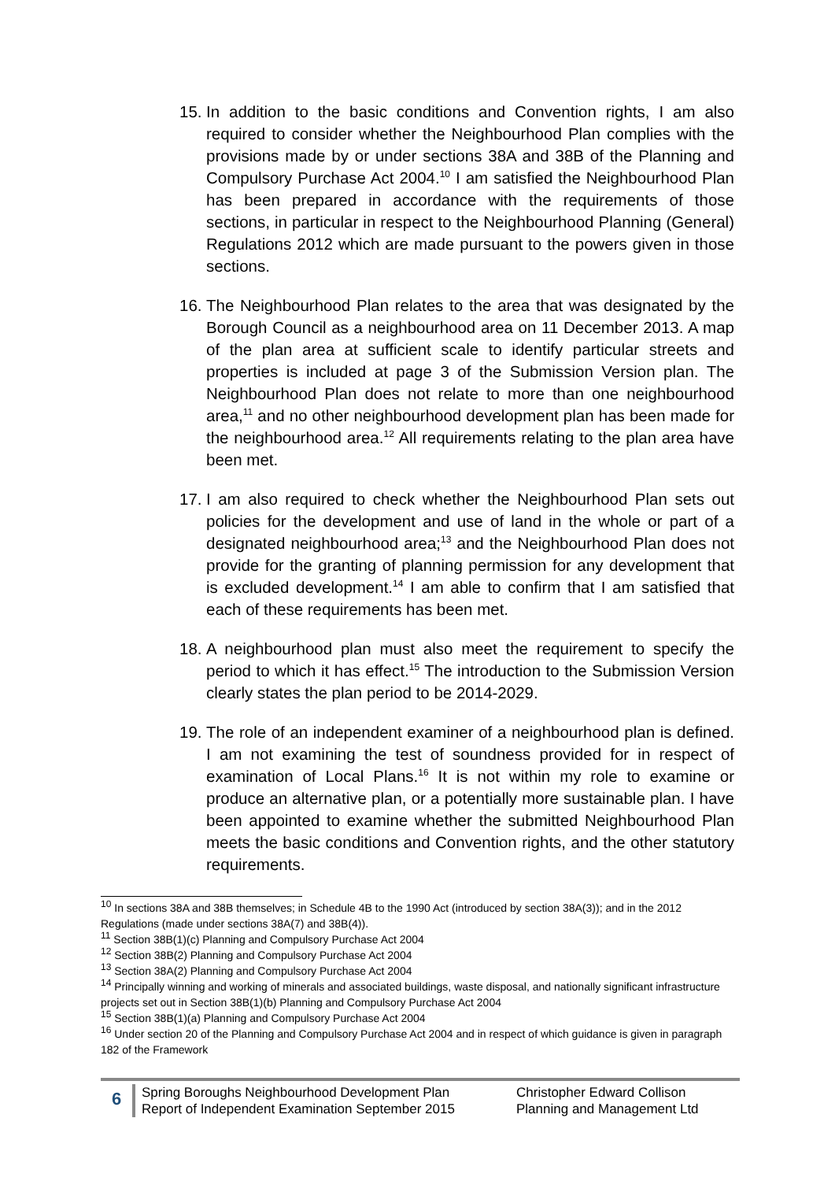15. In addition to the basic conditions and Convention rights, I am also required to consider whether the Neighbourhood Plan complies with the provisions made by or under sections 38A and 38B of the Planning and Compulsory Purchase Act 2004.<sup>10</sup> I am satisfied the Neighbourhood Plan has been prepared in accordance with the requirements of those sections, in particular in respect to the Neighbourhood Planning (General) Regulations 2012 which are made pursuant to the powers given in those sections.
16. The Neighbourhood Plan relates to the area that was designated by the Borough Council as a neighbourhood area on 11 December 2013. A map of the plan area at sufficient scale to identify particular streets and properties is included at page 3 of the Submission Version plan. The Neighbourhood Plan does not relate to more than one neighbourhood area,<sup>11</sup> and no other neighbourhood development plan has been made for the neighbourhood area.<sup>12</sup> All requirements relating to the plan area have been met.
17. I am also required to check whether the Neighbourhood Plan sets out policies for the development and use of land in the whole or part of a designated neighbourhood area;<sup>13</sup> and the Neighbourhood Plan does not provide for the granting of planning permission for any development that is excluded development.<sup>14</sup> I am able to confirm that I am satisfied that each of these requirements has been met.
18. A neighbourhood plan must also meet the requirement to specify the period to which it has effect.<sup>15</sup> The introduction to the Submission Version clearly states the plan period to be 2014-2029.
19. The role of an independent examiner of a neighbourhood plan is defined. I am not examining the test of soundness provided for in respect of examination of Local Plans.<sup>16</sup> It is not within my role to examine or produce an alternative plan, or a potentially more sustainable plan. I have been appointed to examine whether the submitted Neighbourhood Plan meets the basic conditions and Convention rights, and the other statutory requirements.
<sup>10</sup> In sections 38A and 38B themselves; in Schedule 4B to the 1990 Act (introduced by section 38A(3)); and in the 2012 Regulations (made under sections 38A(7) and 38B(4)).
<sup>11</sup> Section 38B(1)(c) Planning and Compulsory Purchase Act 2004
<sup>12</sup> Section 38B(2) Planning and Compulsory Purchase Act 2004
<sup>13</sup> Section 38A(2) Planning and Compulsory Purchase Act 2004
<sup>14</sup> Principally winning and working of minerals and associated buildings, waste disposal, and nationally significant infrastructure projects set out in Section 38B(1)(b) Planning and Compulsory Purchase Act 2004
<sup>15</sup> Section 38B(1)(a) Planning and Compulsory Purchase Act 2004
<sup>16</sup> Under section 20 of the Planning and Compulsory Purchase Act 2004 and in respect of which guidance is given in paragraph 182 of the Framework
6
Spring Boroughs Neighbourhood Development Plan
Report of Independent Examination September 2015
Christopher Edward Collison
Planning and Management Ltd